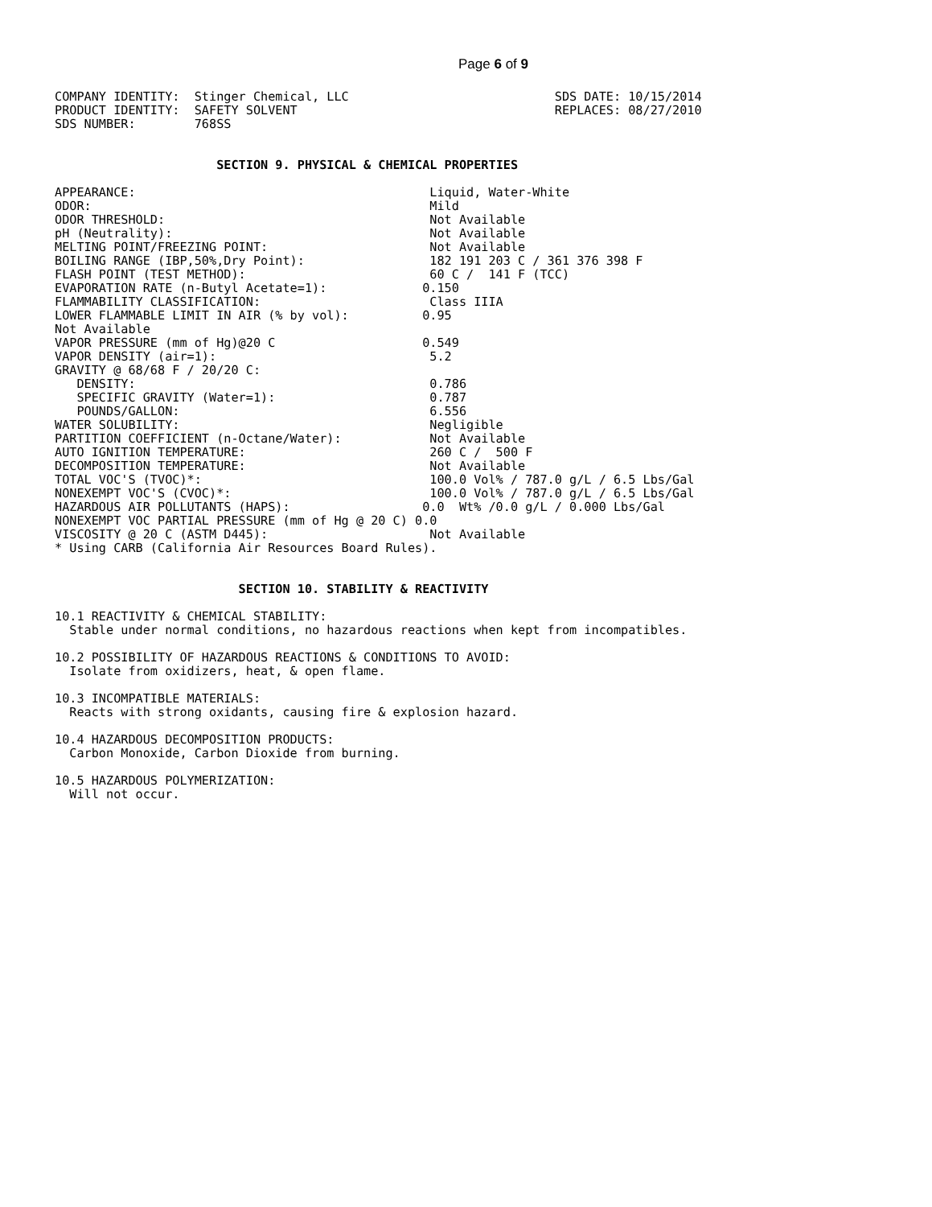Page 6 of 9
COMPANY IDENTITY:  Stinger Chemical, LLC                            SDS DATE: 10/15/2014
PRODUCT IDENTITY:  SAFETY SOLVENT                                   REPLACES: 08/27/2010
SDS NUMBER:        768SS


                      SECTION 9. PHYSICAL & CHEMICAL PROPERTIES

APPEARANCE:                                        Liquid, Water-White
ODOR:                                              Mild
ODOR THRESHOLD:                                    Not Available
pH (Neutrality):                                   Not Available
MELTING POINT/FREEZING POINT:                      Not Available
BOILING RANGE (IBP,50%,Dry Point):                 182 191 203 C / 361 376 398 F
FLASH POINT (TEST METHOD):                         60 C /  141 F (TCC)
EVAPORATION RATE (n-Butyl Acetate=1):             0.150
FLAMMABILITY CLASSIFICATION:                       Class IIIA
LOWER FLAMMABLE LIMIT IN AIR (% by vol):          0.95
Not Available
VAPOR PRESSURE (mm of Hg)@20 C                    0.549
VAPOR DENSITY (air=1):                             5.2
GRAVITY @ 68/68 F / 20/20 C:
   DENSITY:                                        0.786
   SPECIFIC GRAVITY (Water=1):                     0.787
   POUNDS/GALLON:                                  6.556
WATER SOLUBILITY:                                  Negligible
PARTITION COEFFICIENT (n-Octane/Water):            Not Available
AUTO IGNITION TEMPERATURE:                         260 C /  500 F
DECOMPOSITION TEMPERATURE:                         Not Available
TOTAL VOC'S (TVOC)*:                               100.0 Vol% / 787.0 g/L / 6.5 Lbs/Gal
NONEXEMPT VOC'S (CVOC)*:                           100.0 Vol% / 787.0 g/L / 6.5 Lbs/Gal
HAZARDOUS AIR POLLUTANTS (HAPS):                  0.0  Wt% /0.0 g/L / 0.000 Lbs/Gal
NONEXEMPT VOC PARTIAL PRESSURE (mm of Hg @ 20 C) 0.0
VISCOSITY @ 20 C (ASTM D445):                      Not Available
* Using CARB (California Air Resources Board Rules).


                         SECTION 10. STABILITY & REACTIVITY

10.1 REACTIVITY & CHEMICAL STABILITY:
  Stable under normal conditions, no hazardous reactions when kept from incompatibles.

10.2 POSSIBILITY OF HAZARDOUS REACTIONS & CONDITIONS TO AVOID:
  Isolate from oxidizers, heat, & open flame.

10.3 INCOMPATIBLE MATERIALS:
  Reacts with strong oxidants, causing fire & explosion hazard.

10.4 HAZARDOUS DECOMPOSITION PRODUCTS:
  Carbon Monoxide, Carbon Dioxide from burning.

10.5 HAZARDOUS POLYMERIZATION:
  Will not occur.